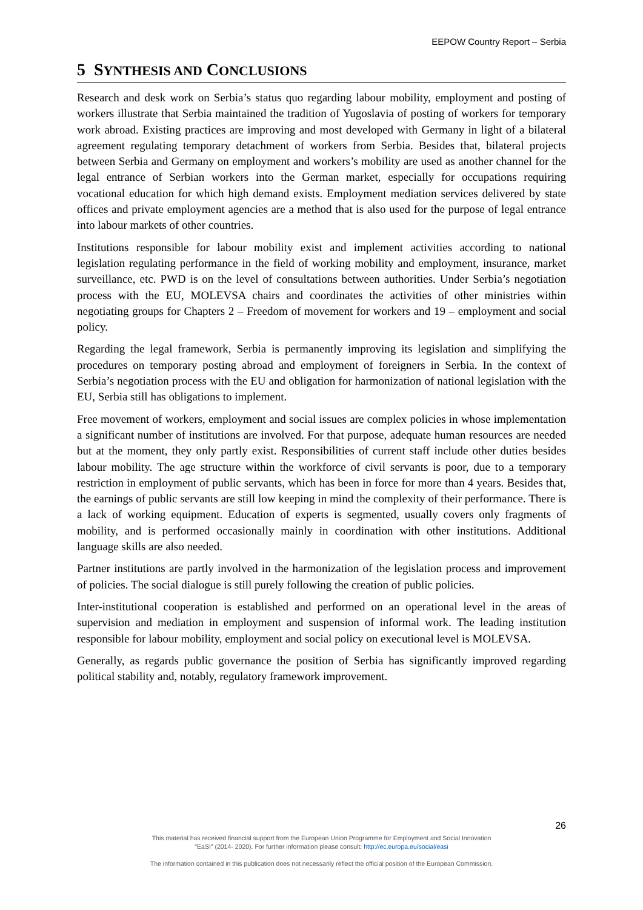EEPOW Country Report – Serbia
5 SYNTHESIS AND CONCLUSIONS
Research and desk work on Serbia’s status quo regarding labour mobility, employment and posting of workers illustrate that Serbia maintained the tradition of Yugoslavia of posting of workers for temporary work abroad. Existing practices are improving and most developed with Germany in light of a bilateral agreement regulating temporary detachment of workers from Serbia. Besides that, bilateral projects between Serbia and Germany on employment and workers’s mobility are used as another channel for the legal entrance of Serbian workers into the German market, especially for occupations requiring vocational education for which high demand exists. Employment mediation services delivered by state offices and private employment agencies are a method that is also used for the purpose of legal entrance into labour markets of other countries.
Institutions responsible for labour mobility exist and implement activities according to national legislation regulating performance in the field of working mobility and employment, insurance, market surveillance, etc. PWD is on the level of consultations between authorities. Under Serbia’s negotiation process with the EU, MOLEVSA chairs and coordinates the activities of other ministries within negotiating groups for Chapters 2 – Freedom of movement for workers and 19 – employment and social policy.
Regarding the legal framework, Serbia is permanently improving its legislation and simplifying the procedures on temporary posting abroad and employment of foreigners in Serbia. In the context of Serbia’s negotiation process with the EU and obligation for harmonization of national legislation with the EU, Serbia still has obligations to implement.
Free movement of workers, employment and social issues are complex policies in whose implementation a significant number of institutions are involved. For that purpose, adequate human resources are needed but at the moment, they only partly exist. Responsibilities of current staff include other duties besides labour mobility. The age structure within the workforce of civil servants is poor, due to a temporary restriction in employment of public servants, which has been in force for more than 4 years. Besides that, the earnings of public servants are still low keeping in mind the complexity of their performance. There is a lack of working equipment. Education of experts is segmented, usually covers only fragments of mobility, and is performed occasionally mainly in coordination with other institutions. Additional language skills are also needed.
Partner institutions are partly involved in the harmonization of the legislation process and improvement of policies. The social dialogue is still purely following the creation of public policies.
Inter-institutional cooperation is established and performed on an operational level in the areas of supervision and mediation in employment and suspension of informal work. The leading institution responsible for labour mobility, employment and social policy on executional level is MOLEVSA.
Generally, as regards public governance the position of Serbia has significantly improved regarding political stability and, notably, regulatory framework improvement.
26
This material has received financial support from the European Union Programme for Employment and Social Innovation
"EaSI" (2014- 2020). For further information please consult: http://ec.europa.eu/social/easi
The information contained in this publication does not necessarily reflect the official position of the European Commission.